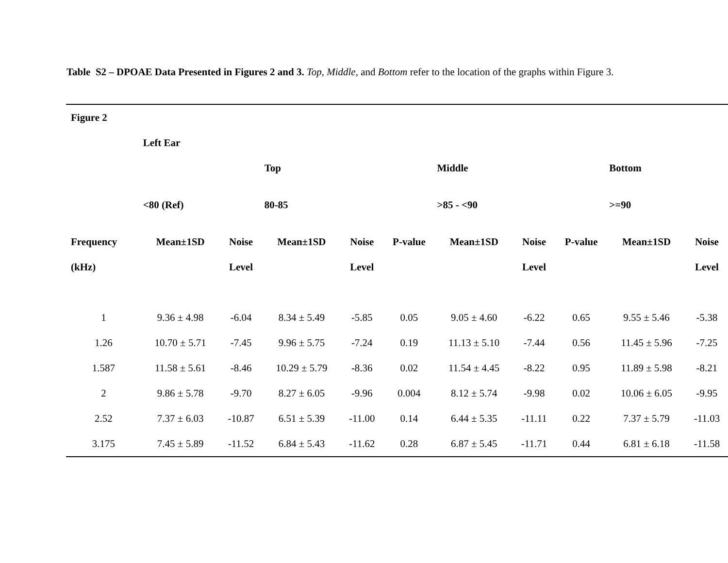Table S2 – DPOAE Data Presented in Figures 2 and 3. Top, Middle, and Bottom refer to the location of the graphs within Figure 3.
| Figure 2 | | | | | | | | | | |
| | Left Ear | | | | | | | | | |
| | | | Top | | | Middle | | | Bottom | |
| | <80 (Ref) | | 80-85 | | | >85 - <90 | | | >=90 | |
| Frequency | Mean±1SD | Noise | Mean±1SD | Noise | P-value | Mean±1SD | Noise | P-value | Mean±1SD | Noise |
| (kHz) | | Level | | Level | | | Level | | | Level |
| 1 | 9.36 ± 4.98 | -6.04 | 8.34 ± 5.49 | -5.85 | 0.05 | 9.05 ± 4.60 | -6.22 | 0.65 | 9.55 ± 5.46 | -5.38 |
| 1.26 | 10.70 ± 5.71 | -7.45 | 9.96 ± 5.75 | -7.24 | 0.19 | 11.13 ± 5.10 | -7.44 | 0.56 | 11.45 ± 5.96 | -7.25 |
| 1.587 | 11.58 ± 5.61 | -8.46 | 10.29 ± 5.79 | -8.36 | 0.02 | 11.54 ± 4.45 | -8.22 | 0.95 | 11.89 ± 5.98 | -8.21 |
| 2 | 9.86 ± 5.78 | -9.70 | 8.27 ± 6.05 | -9.96 | 0.004 | 8.12 ± 5.74 | -9.98 | 0.02 | 10.06 ± 6.05 | -9.95 |
| 2.52 | 7.37 ± 6.03 | -10.87 | 6.51 ± 5.39 | -11.00 | 0.14 | 6.44 ± 5.35 | -11.11 | 0.22 | 7.37 ± 5.79 | -11.03 |
| 3.175 | 7.45 ± 5.89 | -11.52 | 6.84 ± 5.43 | -11.62 | 0.28 | 6.87 ± 5.45 | -11.71 | 0.44 | 6.81 ± 6.18 | -11.58 |